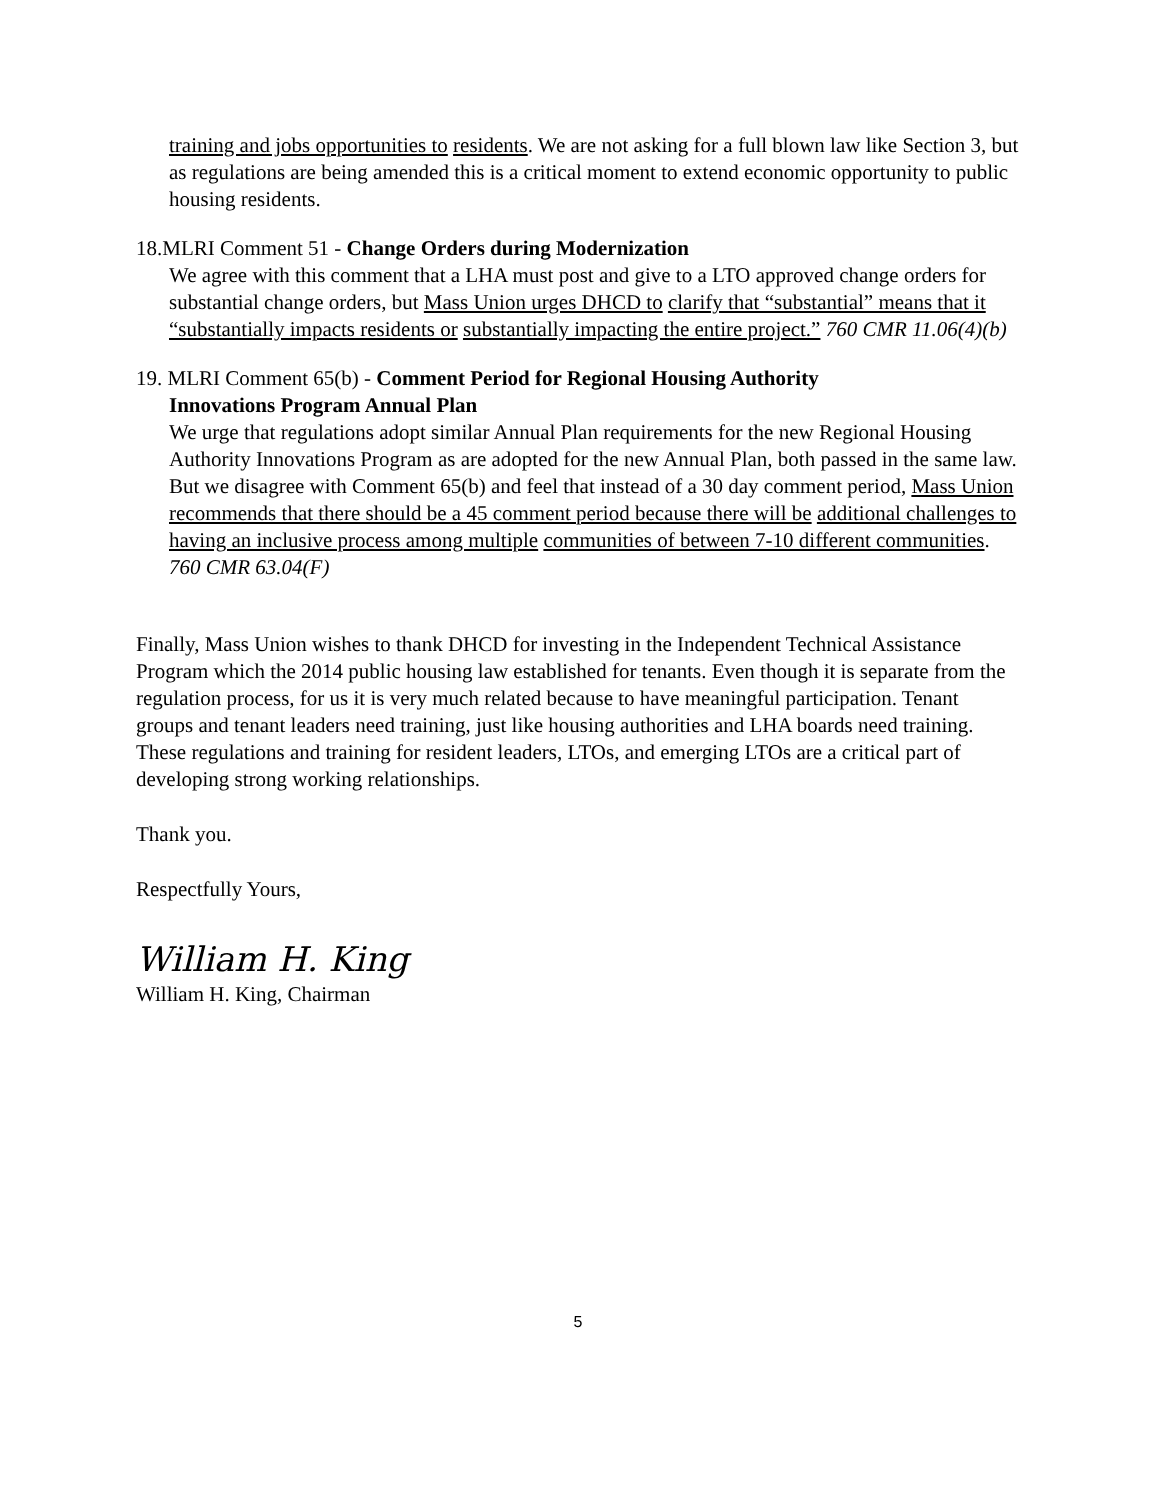training and jobs opportunities to residents. We are not asking for a full blown law like Section 3, but as regulations are being amended this is a critical moment to extend economic opportunity to public housing residents.
18.MLRI Comment 51 - Change Orders during Modernization
We agree with this comment that a LHA must post and give to a LTO approved change orders for substantial change orders, but Mass Union urges DHCD to clarify that “substantial” means that it “substantially impacts residents or substantially impacting the entire project.” 760 CMR 11.06(4)(b)
19. MLRI Comment 65(b) - Comment Period for Regional Housing Authority
Innovations Program Annual Plan
We urge that regulations adopt similar Annual Plan requirements for the new Regional Housing Authority Innovations Program as are adopted for the new Annual Plan, both passed in the same law. But we disagree with Comment 65(b) and feel that instead of a 30 day comment period, Mass Union recommends that there should be a 45 comment period because there will be additional challenges to having an inclusive process among multiple communities of between 7-10 different communities. 760 CMR 63.04(F)
Finally, Mass Union wishes to thank DHCD for investing in the Independent Technical Assistance Program which the 2014 public housing law established for tenants. Even though it is separate from the regulation process, for us it is very much related because to have meaningful participation. Tenant groups and tenant leaders need training, just like housing authorities and LHA boards need training. These regulations and training for resident leaders, LTOs, and emerging LTOs are a critical part of developing strong working relationships.
Thank you.
Respectfully Yours,
William H. King
William H. King, Chairman
5